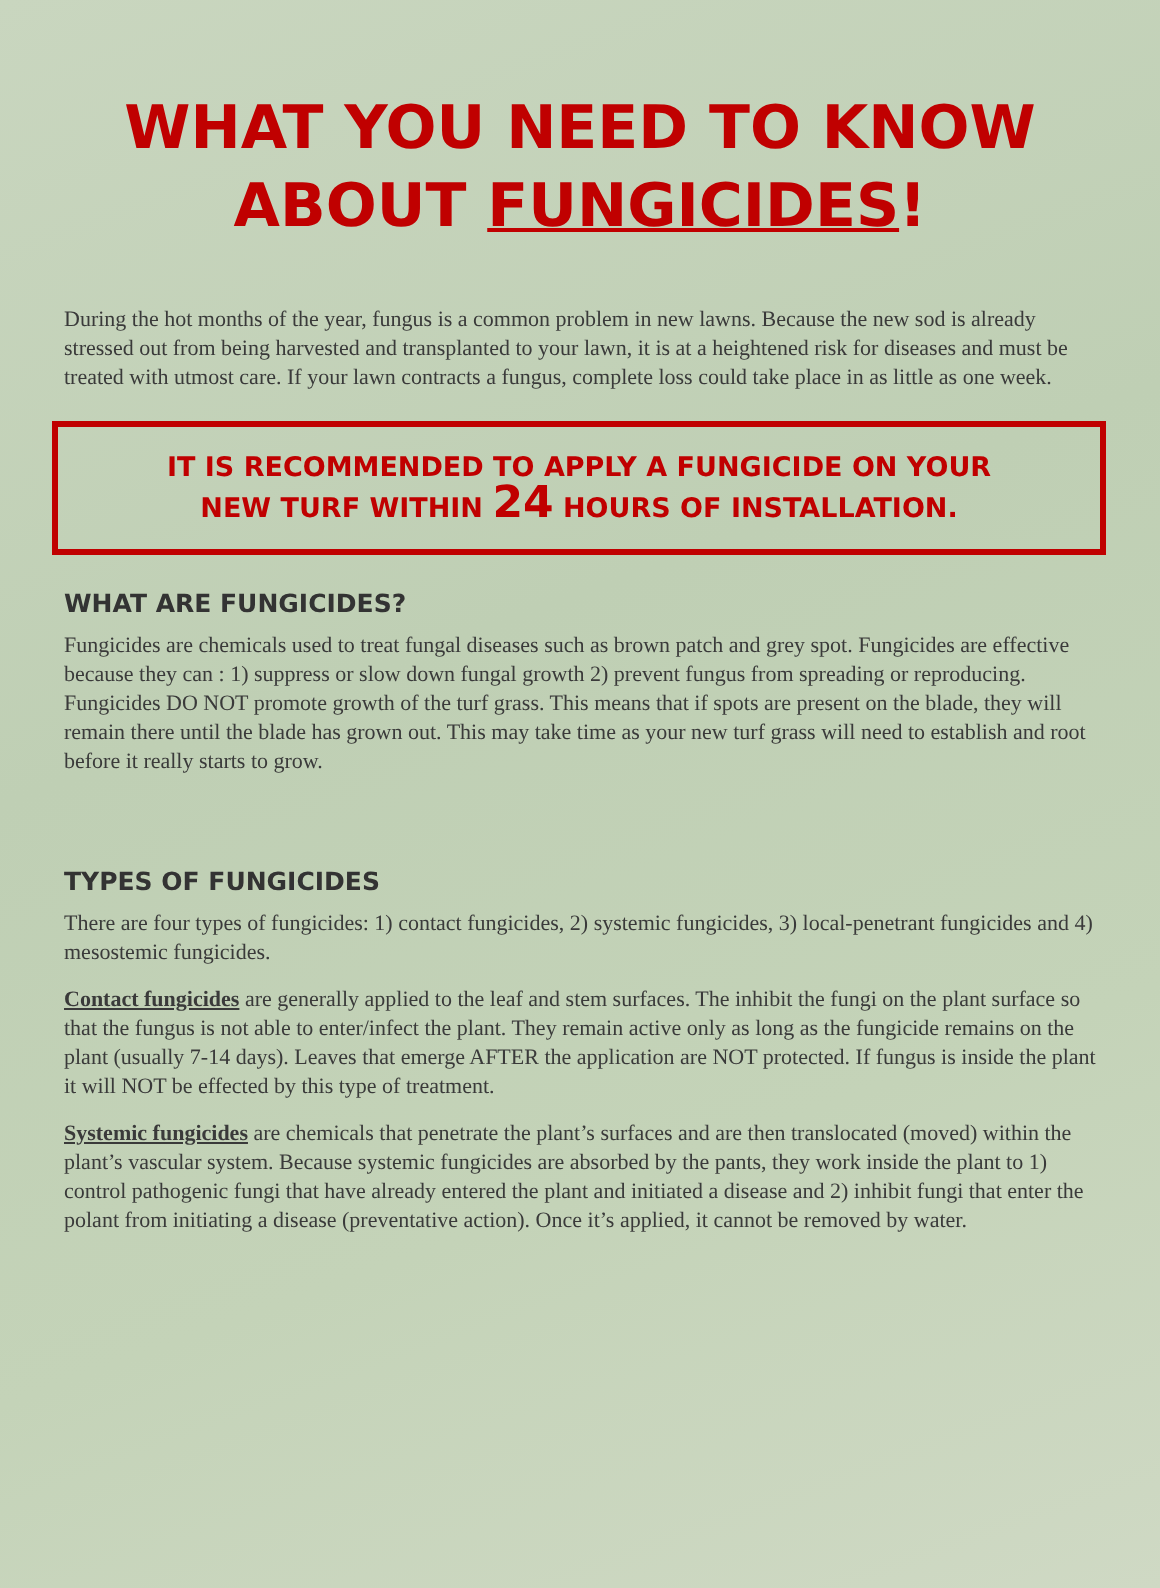WHAT YOU NEED TO KNOW
ABOUT FUNGICIDES!
During the hot months of the year, fungus is a common problem in new lawns. Because the new sod is already stressed out from being harvested and transplanted to your lawn, it is at a heightened risk for diseases and must be treated with utmost care. If your lawn contracts a fungus, complete loss could take place in as little as one week.
IT IS RECOMMENDED TO APPLY A FUNGICIDE ON YOUR
NEW TURF WITHIN 24 HOURS OF INSTALLATION.
WHAT ARE FUNGICIDES?
Fungicides are chemicals used to treat fungal diseases such as brown patch and grey spot. Fungicides are effective because they can : 1) suppress or slow down fungal growth 2) prevent fungus from spreading or reproducing. Fungicides DO NOT promote growth of the turf grass. This means that if spots are present on the blade, they will remain there until the blade has grown out. This may take time as your new turf grass will need to establish and root before it really starts to grow.
TYPES OF FUNGICIDES
There are four types of fungicides: 1) contact fungicides, 2) systemic fungicides, 3) local-penetrant fungicides and 4) mesostemic fungicides.
Contact fungicides are generally applied to the leaf and stem surfaces. The inhibit the fungi on the plant surface so that the fungus is not able to enter/infect the plant. They remain active only as long as the fungicide remains on the plant (usually 7-14 days). Leaves that emerge AFTER the application are NOT protected. If fungus is inside the plant it will NOT be effected by this type of treatment.
Systemic fungicides are chemicals that penetrate the plant’s surfaces and are then translocated (moved) within the plant’s vascular system. Because systemic fungicides are absorbed by the pants, they work inside the plant to 1) control pathogenic fungi that have already entered the plant and initiated a disease and 2) inhibit fungi that enter the polant from initiating a disease (preventative action). Once it’s applied, it cannot be removed by water.